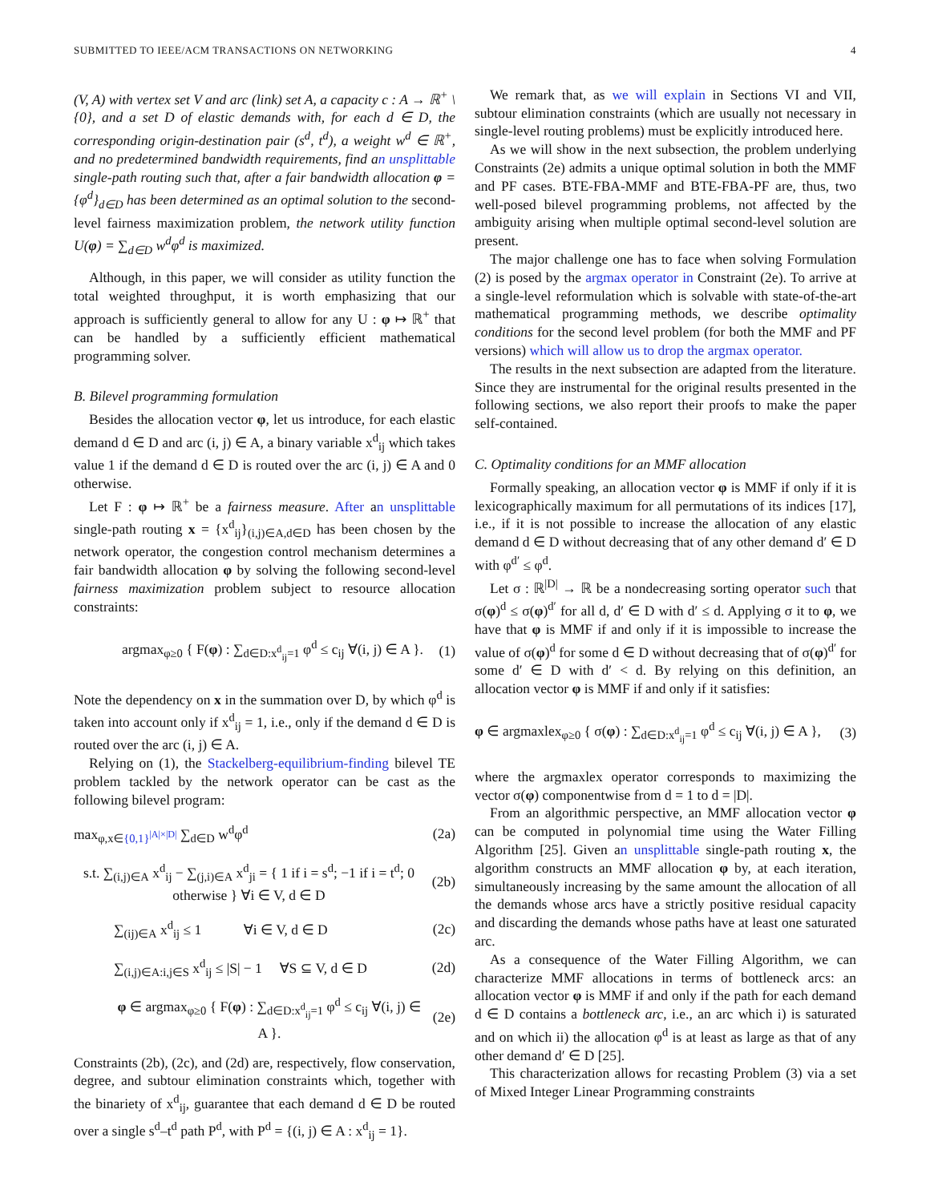SUBMITTED TO IEEE/ACM TRANSACTIONS ON NETWORKING 4
(V, A) with vertex set V and arc (link) set A, a capacity c : A → ℝ<sup>+</sup> \ {0}, and a set D of elastic demands with, for each d ∈ D, the corresponding origin-destination pair (s<sup>d</sup>, t<sup>d</sup>), a weight w<sup>d</sup> ∈ ℝ<sup>+</sup>, and no predetermined bandwidth requirements, find an unsplittable single-path routing such that, after a fair bandwidth allocation φ = {φ<sup>d</sup>}<sub>d∈D</sub> has been determined as an optimal solution to the second-level fairness maximization problem, the network utility function U(φ) = ∑<sub>d∈D</sub> w<sup>d</sup>φ<sup>d</sup> is maximized.
Although, in this paper, we will consider as utility function the total weighted throughput, it is worth emphasizing that our approach is sufficiently general to allow for any U : φ ↦ ℝ<sup>+</sup> that can be handled by a sufficiently efficient mathematical programming solver.
B. Bilevel programming formulation
Besides the allocation vector φ, let us introduce, for each elastic demand d ∈ D and arc (i, j) ∈ A, a binary variable x<sup>d</sup><sub>ij</sub> which takes value 1 if the demand d ∈ D is routed over the arc (i, j) ∈ A and 0 otherwise.
Let F : φ ↦ ℝ<sup>+</sup> be a fairness measure. After an unsplittable single-path routing x = {x<sup>d</sup><sub>ij</sub>}<sub>(i,j)∈A,d∈D</sub> has been chosen by the network operator, the congestion control mechanism determines a fair bandwidth allocation φ by solving the following second-level fairness maximization problem subject to resource allocation constraints:
argmax<sub>φ≥0</sub> { F(φ) : ∑<sub>d∈D:x<sup>d</sup><sub>ij</sub>=1</sub> φ<sup>d</sup> ≤ c<sub>ij</sub> ∀(i, j) ∈ A }. (1)
Note the dependency on x in the summation over D, by which φ<sup>d</sup> is taken into account only if x<sup>d</sup><sub>ij</sub> = 1, i.e., only if the demand d ∈ D is routed over the arc (i, j) ∈ A.
Relying on (1), the Stackelberg-equilibrium-finding bilevel TE problem tackled by the network operator can be cast as the following bilevel program:
max<sub>φ,x∈{0,1}<sup>|A|×|D|</sup></sub> ∑<sub>d∈D</sub> w<sup>d</sup>φ<sup>d</sup> (2a)
s.t. ∑<sub>(i,j)∈A</sub> x<sup>d</sup><sub>ij</sub> − ∑<sub>(j,i)∈A</sub> x<sup>d</sup><sub>ji</sub> = { 1 if i = s<sup>d</sup>; −1 if i = t<sup>d</sup>; 0 otherwise } ∀i ∈ V, d ∈ D (2b)
∑<sub>(ij)∈A</sub> x<sup>d</sup><sub>ij</sub> ≤ 1 ∀i ∈ V, d ∈ D (2c)
∑<sub>(i,j)∈A:i,j∈S</sub> x<sup>d</sup><sub>ij</sub> ≤ |S| − 1 ∀S ⊆ V, d ∈ D (2d)
φ ∈ argmax<sub>φ≥0</sub> { F(φ) : ∑<sub>d∈D:x<sup>d</sup><sub>ij</sub>=1</sub> φ<sup>d</sup> ≤ c<sub>ij</sub> ∀(i, j) ∈ A }. (2e)
Constraints (2b), (2c), and (2d) are, respectively, flow conservation, degree, and subtour elimination constraints which, together with the binariety of x<sup>d</sup><sub>ij</sub>, guarantee that each demand d ∈ D be routed over a single s<sup>d</sup>–t<sup>d</sup> path P<sup>d</sup>, with P<sup>d</sup> = {(i, j) ∈ A : x<sup>d</sup><sub>ij</sub> = 1}.
We remark that, as we will explain in Sections VI and VII, subtour elimination constraints (which are usually not necessary in single-level routing problems) must be explicitly introduced here.
As we will show in the next subsection, the problem underlying Constraints (2e) admits a unique optimal solution in both the MMF and PF cases. BTE-FBA-MMF and BTE-FBA-PF are, thus, two well-posed bilevel programming problems, not affected by the ambiguity arising when multiple optimal second-level solution are present.
The major challenge one has to face when solving Formulation (2) is posed by the argmax operator in Constraint (2e). To arrive at a single-level reformulation which is solvable with state-of-the-art mathematical programming methods, we describe optimality conditions for the second level problem (for both the MMF and PF versions) which will allow us to drop the argmax operator.
The results in the next subsection are adapted from the literature. Since they are instrumental for the original results presented in the following sections, we also report their proofs to make the paper self-contained.
C. Optimality conditions for an MMF allocation
Formally speaking, an allocation vector φ is MMF if only if it is lexicographically maximum for all permutations of its indices [17], i.e., if it is not possible to increase the allocation of any elastic demand d ∈ D without decreasing that of any other demand d′ ∈ D with φ<sup>d′</sup> ≤ φ<sup>d</sup>.
Let σ : ℝ<sup>|D|</sup> → ℝ be a nondecreasing sorting operator such that σ(φ)<sup>d</sup> ≤ σ(φ)<sup>d′</sup> for all d, d′ ∈ D with d′ ≤ d. Applying σ it to φ, we have that φ is MMF if and only if it is impossible to increase the value of σ(φ)<sup>d</sup> for some d ∈ D without decreasing that of σ(φ)<sup>d′</sup> for some d′ ∈ D with d′ < d. By relying on this definition, an allocation vector φ is MMF if and only if it satisfies:
φ ∈ argmaxlex<sub>φ≥0</sub> { σ(φ) : ∑<sub>d∈D:x<sup>d</sup><sub>ij</sub>=1</sub> φ<sup>d</sup> ≤ c<sub>ij</sub> ∀(i, j) ∈ A }, (3)
where the argmaxlex operator corresponds to maximizing the vector σ(φ) componentwise from d = 1 to d = |D|.
From an algorithmic perspective, an MMF allocation vector φ can be computed in polynomial time using the Water Filling Algorithm [25]. Given an unsplittable single-path routing x, the algorithm constructs an MMF allocation φ by, at each iteration, simultaneously increasing by the same amount the allocation of all the demands whose arcs have a strictly positive residual capacity and discarding the demands whose paths have at least one saturated arc.
As a consequence of the Water Filling Algorithm, we can characterize MMF allocations in terms of bottleneck arcs: an allocation vector φ is MMF if and only if the path for each demand d ∈ D contains a bottleneck arc, i.e., an arc which i) is saturated and on which ii) the allocation φ<sup>d</sup> is at least as large as that of any other demand d′ ∈ D [25].
This characterization allows for recasting Problem (3) via a set of Mixed Integer Linear Programming constraints